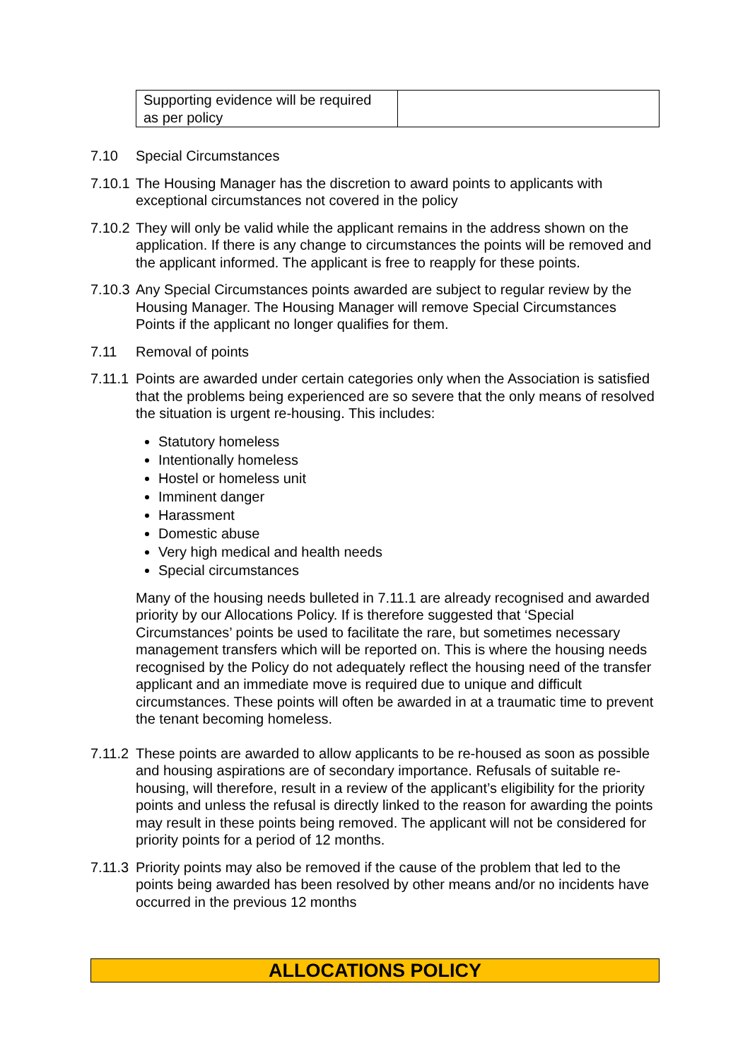| Supporting evidence will be required as per policy | |
7.10 Special Circumstances
7.10.1
The Housing Manager has the discretion to award points to applicants with exceptional circumstances not covered in the policy
7.10.2
They will only be valid while the applicant remains in the address shown on the application. If there is any change to circumstances the points will be removed and the applicant informed. The applicant is free to reapply for these points.
7.10.3
Any Special Circumstances points awarded are subject to regular review by the Housing Manager. The Housing Manager will remove Special Circumstances Points if the applicant no longer qualifies for them.
7.11 Removal of points
7.11.1
Points are awarded under certain categories only when the Association is satisfied that the problems being experienced are so severe that the only means of resolved the situation is urgent re-housing. This includes:
Statutory homeless
Intentionally homeless
Hostel or homeless unit
Imminent danger
Harassment
Domestic abuse
Very high medical and health needs
Special circumstances
Many of the housing needs bulleted in 7.11.1 are already recognised and awarded priority by our Allocations Policy. If is therefore suggested that ‘Special Circumstances’ points be used to facilitate the rare, but sometimes necessary management transfers which will be reported on. This is where the housing needs recognised by the Policy do not adequately reflect the housing need of the transfer applicant and an immediate move is required due to unique and difficult circumstances. These points will often be awarded in at a traumatic time to prevent the tenant becoming homeless.
7.11.2
These points are awarded to allow applicants to be re-housed as soon as possible and housing aspirations are of secondary importance. Refusals of suitable re-housing, will therefore, result in a review of the applicant’s eligibility for the priority points and unless the refusal is directly linked to the reason for awarding the points may result in these points being removed. The applicant will not be considered for priority points for a period of 12 months.
7.11.3
Priority points may also be removed if the cause of the problem that led to the points being awarded has been resolved by other means and/or no incidents have occurred in the previous 12 months
ALLOCATIONS POLICY